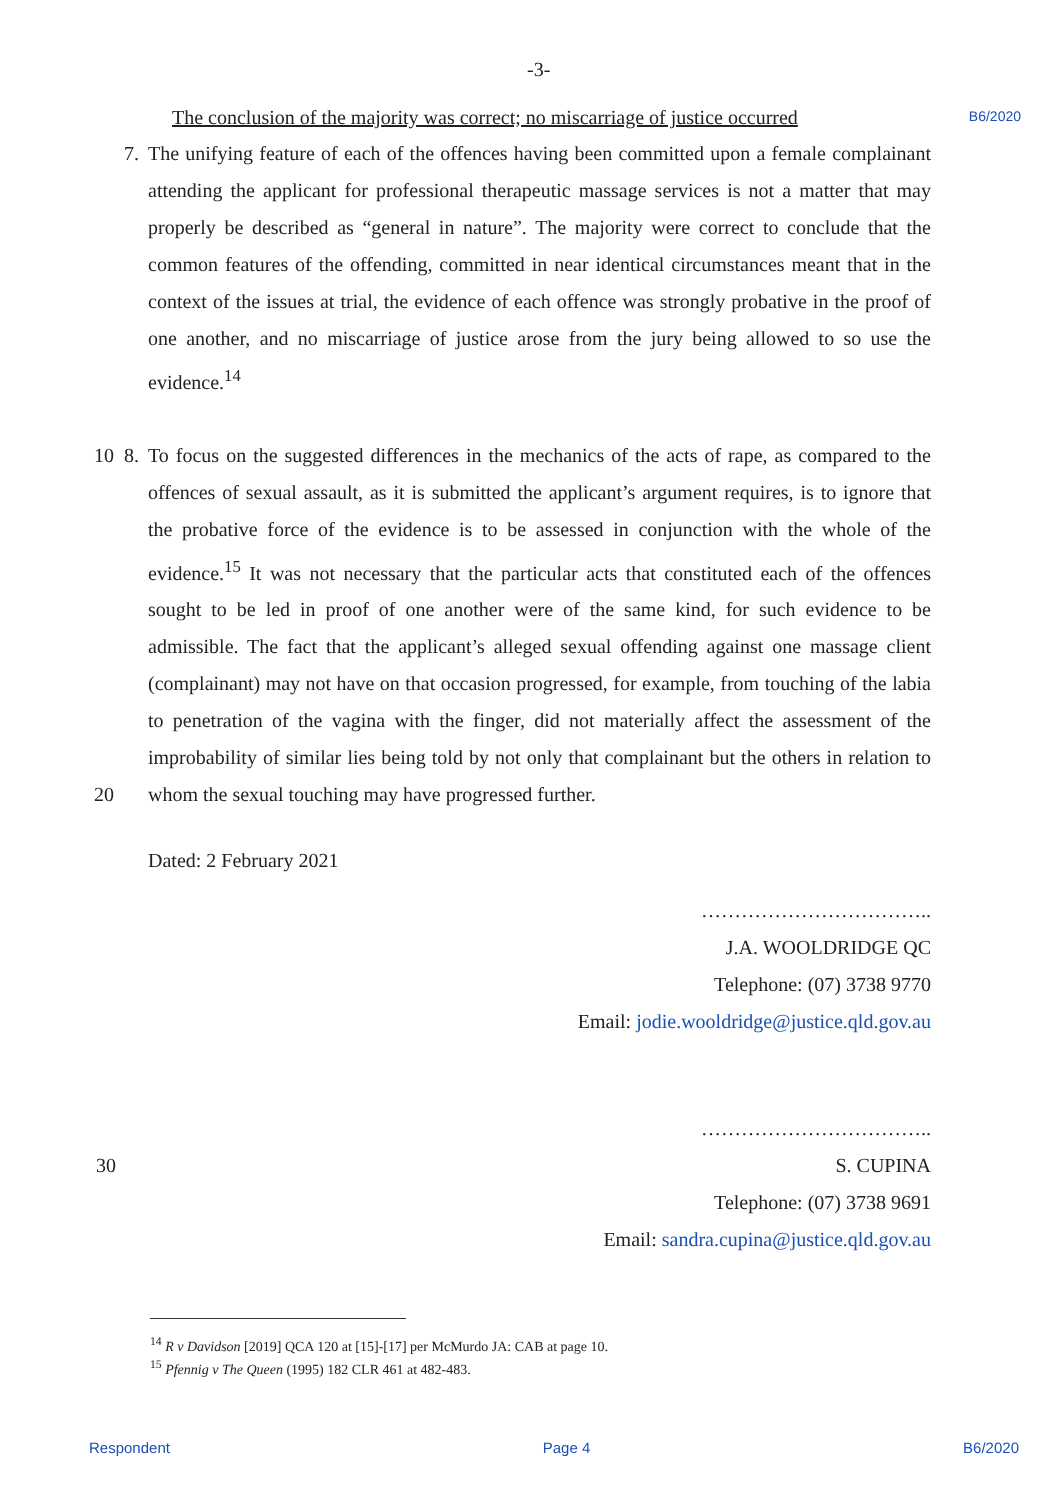-3- B6/2020
The conclusion of the majority was correct; no miscarriage of justice occurred
7. The unifying feature of each of the offences having been committed upon a female complainant attending the applicant for professional therapeutic massage services is not a matter that may properly be described as “general in nature”. The majority were correct to conclude that the common features of the offending, committed in near identical circumstances meant that in the context of the issues at trial, the evidence of each offence was strongly probative in the proof of one another, and no miscarriage of justice arose from the jury being allowed to so use the evidence.<sup>14</sup>
10 8. To focus on the suggested differences in the mechanics of the acts of rape, as compared to the offences of sexual assault, as it is submitted the applicant’s argument requires, is to ignore that the probative force of the evidence is to be assessed in conjunction with the whole of the evidence.<sup>15</sup> It was not necessary that the particular acts that constituted each of the offences sought to be led in proof of one another were of the same kind, for such evidence to be admissible. The fact that the applicant’s alleged sexual offending against one massage client (complainant) may not have on that occasion progressed, for example, from touching of the labia to penetration of the vagina with the finger, did not materially affect the assessment of the improbability of similar lies being told by not only that complainant but the others in relation to whom the sexual touching may have progressed further.
20
Dated: 2 February 2021
……………………………..
J.A. WOOLDRIDGE QC
Telephone: (07) 3738 9770
Email: jodie.wooldridge@justice.qld.gov.au
……………………………..
30 S. CUPINA
Telephone: (07) 3738 9691
Email: sandra.cupina@justice.qld.gov.au
<sup>14</sup> R v Davidson [2019] QCA 120 at [15]-[17] per McMurdo JA: CAB at page 10.
<sup>15</sup> Pfennig v The Queen (1995) 182 CLR 461 at 482-483.
Respondent Page 4 B6/2020